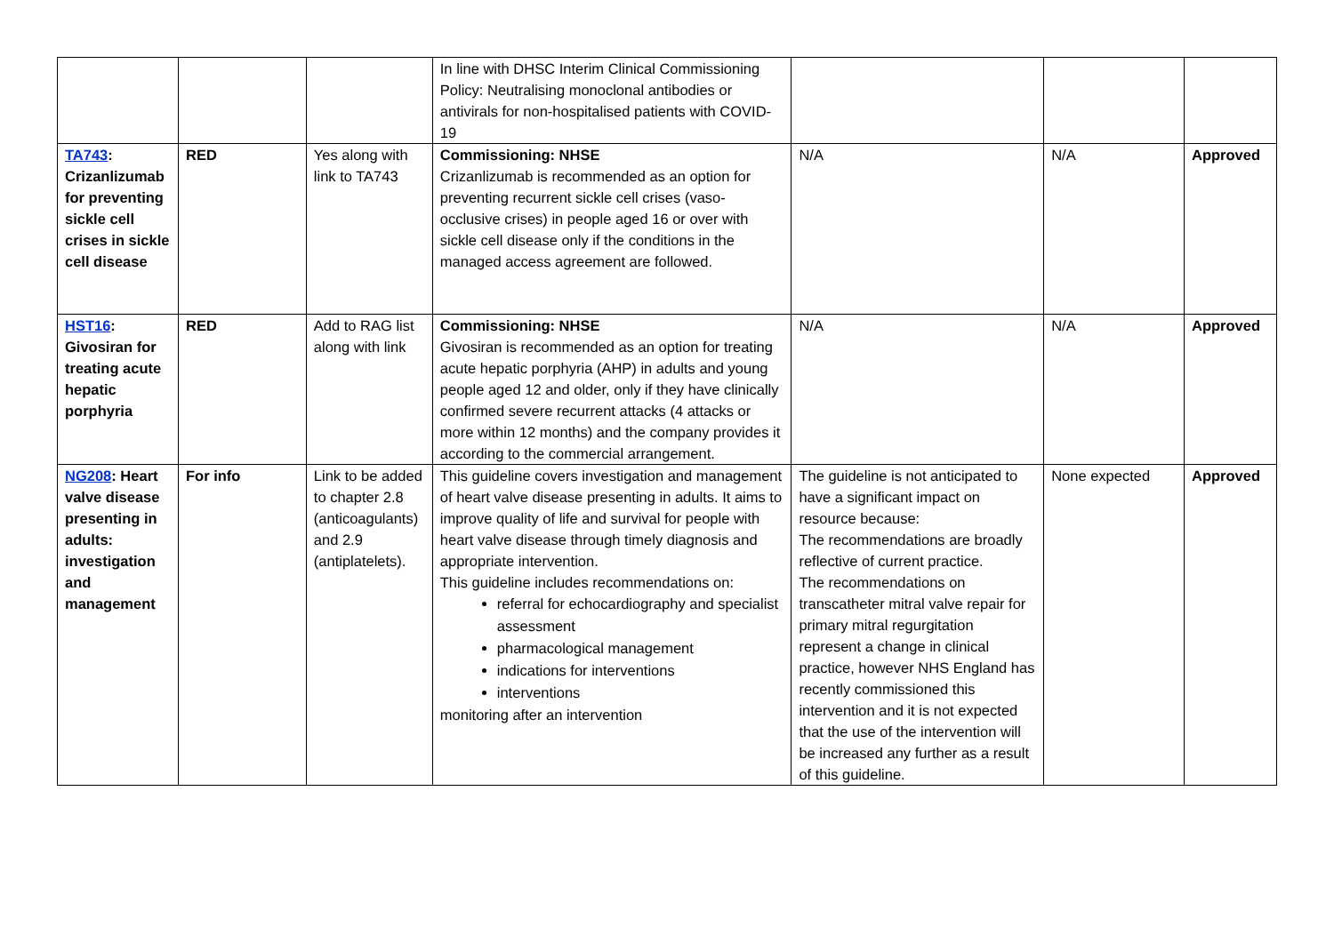| | | | In line with DHSC Interim Clinical Commissioning Policy: Neutralising monoclonal antibodies or antivirals for non-hospitalised patients with COVID-19 | | | |
| TA743 : Crizanlizumab for preventing sickle cell crises in sickle cell disease | RED | Yes along with link to TA743 | Commissioning: NHSE Crizanlizumab is recommended as an option for preventing recurrent sickle cell crises (vaso-occlusive crises) in people aged 16 or over with sickle cell disease only if the conditions in the managed access agreement are followed. | N/A | N/A | Approved |
| HST16 : Givosiran for treating acute hepatic porphyria | RED | Add to RAG list along with link | Commissioning: NHSE Givosiran is recommended as an option for treating acute hepatic porphyria (AHP) in adults and young people aged 12 and older, only if they have clinically confirmed severe recurrent attacks (4 attacks or more within 12 months) and the company provides it according to the commercial arrangement. | N/A | N/A | Approved |
| NG208 : Heart valve disease presenting in adults: investigation and management | For info | Link to be added to chapter 2.8 (anticoagulants) and 2.9 (antiplatelets). | This guideline covers investigation and management of heart valve disease presenting in adults. It aims to improve quality of life and survival for people with heart valve disease through timely diagnosis and appropriate intervention. This guideline includes recommendations on: referral for echocardiography and specialist assessment pharmacological management indications for interventions interventions monitoring after an intervention | The guideline is not anticipated to have a significant impact on resource because: The recommendations are broadly reflective of current practice. The recommendations on transcatheter mitral valve repair for primary mitral regurgitation represent a change in clinical practice, however NHS England has recently commissioned this intervention and it is not expected that the use of the intervention will be increased any further as a result of this guideline. | None expected | Approved |